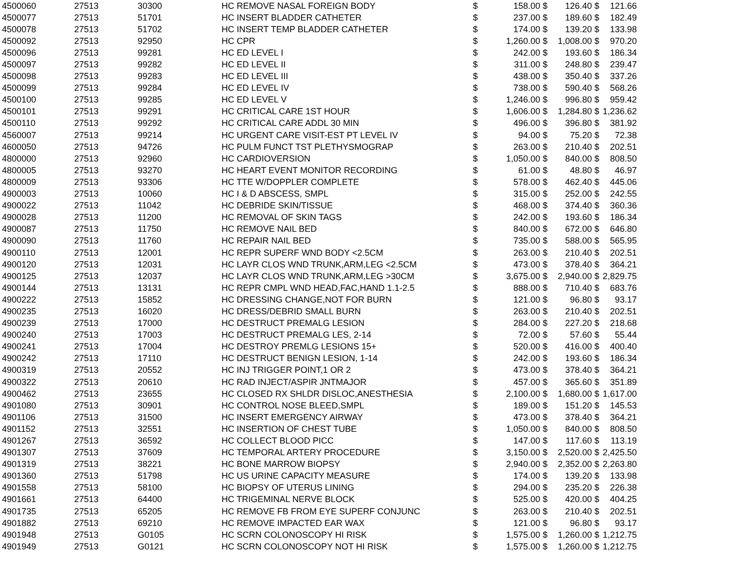| 4500060 | 27513 | 30300 | HC REMOVE NASAL FOREIGN BODY | $ | 158.00 | $ | 126.40 | $ | 121.66 |
| 4500077 | 27513 | 51701 | HC INSERT BLADDER CATHETER | $ | 237.00 | $ | 189.60 | $ | 182.49 |
| 4500078 | 27513 | 51702 | HC INSERT TEMP BLADDER CATHETER | $ | 174.00 | $ | 139.20 | $ | 133.98 |
| 4500092 | 27513 | 92950 | HC CPR | $ | 1,260.00 | $ | 1,008.00 | $ | 970.20 |
| 4500096 | 27513 | 99281 | HC ED LEVEL I | $ | 242.00 | $ | 193.60 | $ | 186.34 |
| 4500097 | 27513 | 99282 | HC ED LEVEL II | $ | 311.00 | $ | 248.80 | $ | 239.47 |
| 4500098 | 27513 | 99283 | HC ED LEVEL III | $ | 438.00 | $ | 350.40 | $ | 337.26 |
| 4500099 | 27513 | 99284 | HC ED LEVEL IV | $ | 738.00 | $ | 590.40 | $ | 568.26 |
| 4500100 | 27513 | 99285 | HC ED LEVEL V | $ | 1,246.00 | $ | 996.80 | $ | 959.42 |
| 4500101 | 27513 | 99291 | HC CRITICAL CARE 1ST HOUR | $ | 1,606.00 | $ | 1,284.80 | $ | 1,236.62 |
| 4500110 | 27513 | 99292 | HC CRITICAL CARE ADDL 30 MIN | $ | 496.00 | $ | 396.80 | $ | 381.92 |
| 4560007 | 27513 | 99214 | HC URGENT CARE VISIT-EST PT LEVEL IV | $ | 94.00 | $ | 75.20 | $ | 72.38 |
| 4600050 | 27513 | 94726 | HC PULM FUNCT TST PLETHYSMOGRAP | $ | 263.00 | $ | 210.40 | $ | 202.51 |
| 4800000 | 27513 | 92960 | HC CARDIOVERSION | $ | 1,050.00 | $ | 840.00 | $ | 808.50 |
| 4800005 | 27513 | 93270 | HC HEART EVENT MONITOR RECORDING | $ | 61.00 | $ | 48.80 | $ | 46.97 |
| 4800009 | 27513 | 93306 | HC TTE W/DOPPLER COMPLETE | $ | 578.00 | $ | 462.40 | $ | 445.06 |
| 4900003 | 27513 | 10060 | HC I & D ABSCESS, SMPL | $ | 315.00 | $ | 252.00 | $ | 242.55 |
| 4900022 | 27513 | 11042 | HC DEBRIDE SKIN/TISSUE | $ | 468.00 | $ | 374.40 | $ | 360.36 |
| 4900028 | 27513 | 11200 | HC REMOVAL OF SKIN TAGS | $ | 242.00 | $ | 193.60 | $ | 186.34 |
| 4900087 | 27513 | 11750 | HC REMOVE NAIL BED | $ | 840.00 | $ | 672.00 | $ | 646.80 |
| 4900090 | 27513 | 11760 | HC REPAIR NAIL BED | $ | 735.00 | $ | 588.00 | $ | 565.95 |
| 4900110 | 27513 | 12001 | HC REPR SUPERF WND BODY <2.5CM | $ | 263.00 | $ | 210.40 | $ | 202.51 |
| 4900120 | 27513 | 12031 | HC LAYR CLOS WND TRUNK,ARM,LEG <2.5CM | $ | 473.00 | $ | 378.40 | $ | 364.21 |
| 4900125 | 27513 | 12037 | HC LAYR CLOS WND TRUNK,ARM,LEG >30CM | $ | 3,675.00 | $ | 2,940.00 | $ | 2,829.75 |
| 4900144 | 27513 | 13131 | HC REPR CMPL WND HEAD,FAC,HAND 1.1-2.5 | $ | 888.00 | $ | 710.40 | $ | 683.76 |
| 4900222 | 27513 | 15852 | HC DRESSING CHANGE,NOT FOR BURN | $ | 121.00 | $ | 96.80 | $ | 93.17 |
| 4900235 | 27513 | 16020 | HC DRESS/DEBRID SMALL BURN | $ | 263.00 | $ | 210.40 | $ | 202.51 |
| 4900239 | 27513 | 17000 | HC DESTRUCT PREMALG LESION | $ | 284.00 | $ | 227.20 | $ | 218.68 |
| 4900240 | 27513 | 17003 | HC DESTRUCT PREMALG LES, 2-14 | $ | 72.00 | $ | 57.60 | $ | 55.44 |
| 4900241 | 27513 | 17004 | HC DESTROY PREMLG LESIONS 15+ | $ | 520.00 | $ | 416.00 | $ | 400.40 |
| 4900242 | 27513 | 17110 | HC DESTRUCT BENIGN LESION, 1-14 | $ | 242.00 | $ | 193.60 | $ | 186.34 |
| 4900319 | 27513 | 20552 | HC INJ TRIGGER POINT,1 OR 2 | $ | 473.00 | $ | 378.40 | $ | 364.21 |
| 4900322 | 27513 | 20610 | HC RAD INJECT/ASPIR JNTMAJOR | $ | 457.00 | $ | 365.60 | $ | 351.89 |
| 4900462 | 27513 | 23655 | HC CLOSED RX SHLDR DISLOC,ANESTHESIA | $ | 2,100.00 | $ | 1,680.00 | $ | 1,617.00 |
| 4901080 | 27513 | 30901 | HC CONTROL NOSE BLEED,SMPL | $ | 189.00 | $ | 151.20 | $ | 145.53 |
| 4901106 | 27513 | 31500 | HC INSERT EMERGENCY AIRWAY | $ | 473.00 | $ | 378.40 | $ | 364.21 |
| 4901152 | 27513 | 32551 | HC INSERTION OF CHEST TUBE | $ | 1,050.00 | $ | 840.00 | $ | 808.50 |
| 4901267 | 27513 | 36592 | HC COLLECT BLOOD PICC | $ | 147.00 | $ | 117.60 | $ | 113.19 |
| 4901307 | 27513 | 37609 | HC TEMPORAL ARTERY PROCEDURE | $ | 3,150.00 | $ | 2,520.00 | $ | 2,425.50 |
| 4901319 | 27513 | 38221 | HC BONE MARROW BIOPSY | $ | 2,940.00 | $ | 2,352.00 | $ | 2,263.80 |
| 4901360 | 27513 | 51798 | HC US URINE CAPACITY MEASURE | $ | 174.00 | $ | 139.20 | $ | 133.98 |
| 4901558 | 27513 | 58100 | HC BIOPSY OF UTERUS LINING | $ | 294.00 | $ | 235.20 | $ | 226.38 |
| 4901661 | 27513 | 64400 | HC TRIGEMINAL NERVE BLOCK | $ | 525.00 | $ | 420.00 | $ | 404.25 |
| 4901735 | 27513 | 65205 | HC REMOVE FB FROM EYE SUPERF CONJUNC | $ | 263.00 | $ | 210.40 | $ | 202.51 |
| 4901882 | 27513 | 69210 | HC REMOVE IMPACTED EAR WAX | $ | 121.00 | $ | 96.80 | $ | 93.17 |
| 4901948 | 27513 | G0105 | HC SCRN COLONOSCOPY HI RISK | $ | 1,575.00 | $ | 1,260.00 | $ | 1,212.75 |
| 4901949 | 27513 | G0121 | HC SCRN COLONOSCOPY NOT HI RISK | $ | 1,575.00 | $ | 1,260.00 | $ | 1,212.75 |